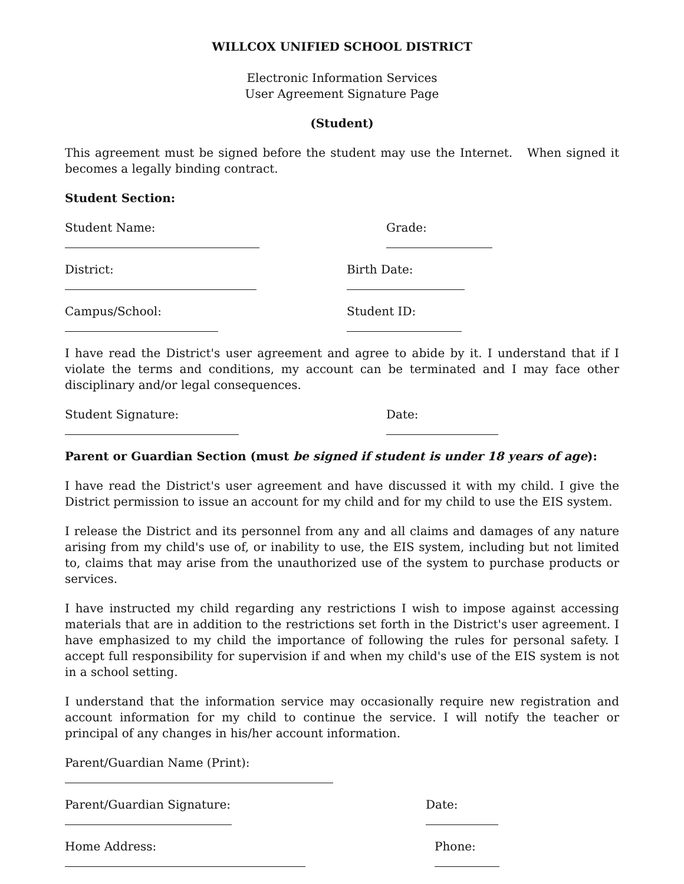WILLCOX UNIFIED SCHOOL DISTRICT
Electronic Information Services
User Agreement Signature Page
(Student)
This agreement must be signed before the student may use the Internet. When signed it becomes a legally binding contract.
Student Section:
Student Name: Grade:
District: Birth Date:
Campus/School: Student ID:
I have read the District's user agreement and agree to abide by it. I understand that if I violate the terms and conditions, my account can be terminated and I may face other disciplinary and/or legal consequences.
Student Signature: Date:
Parent or Guardian Section (must be signed if student is under 18 years of age):
I have read the District's user agreement and have discussed it with my child. I give the District permission to issue an account for my child and for my child to use the EIS system.
I release the District and its personnel from any and all claims and damages of any nature arising from my child's use of, or inability to use, the EIS system, including but not limited to, claims that may arise from the unauthorized use of the system to purchase products or services.
I have instructed my child regarding any restrictions I wish to impose against accessing materials that are in addition to the restrictions set forth in the District's user agreement. I have emphasized to my child the importance of following the rules for personal safety. I accept full responsibility for supervision if and when my child's use of the EIS system is not in a school setting.
I understand that the information service may occasionally require new registration and account information for my child to continue the service. I will notify the teacher or principal of any changes in his/her account information.
Parent/Guardian Name (Print):
Parent/Guardian Signature: Date:
Home Address: Phone: